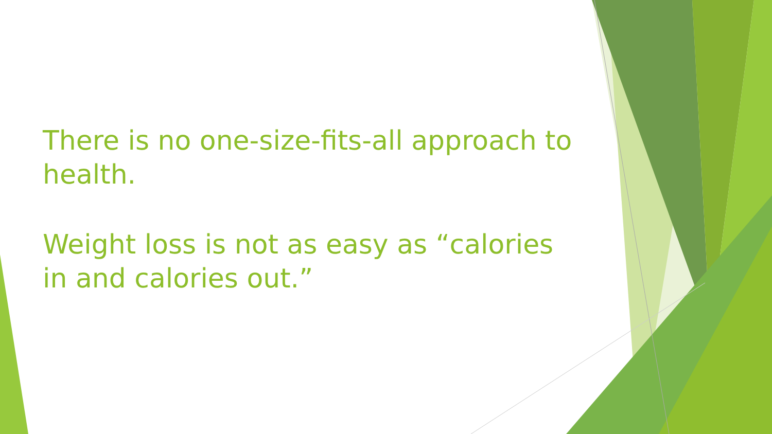There is no one-size-fits-all approach to health.
Weight loss is not as easy as “calories in and calories out.”